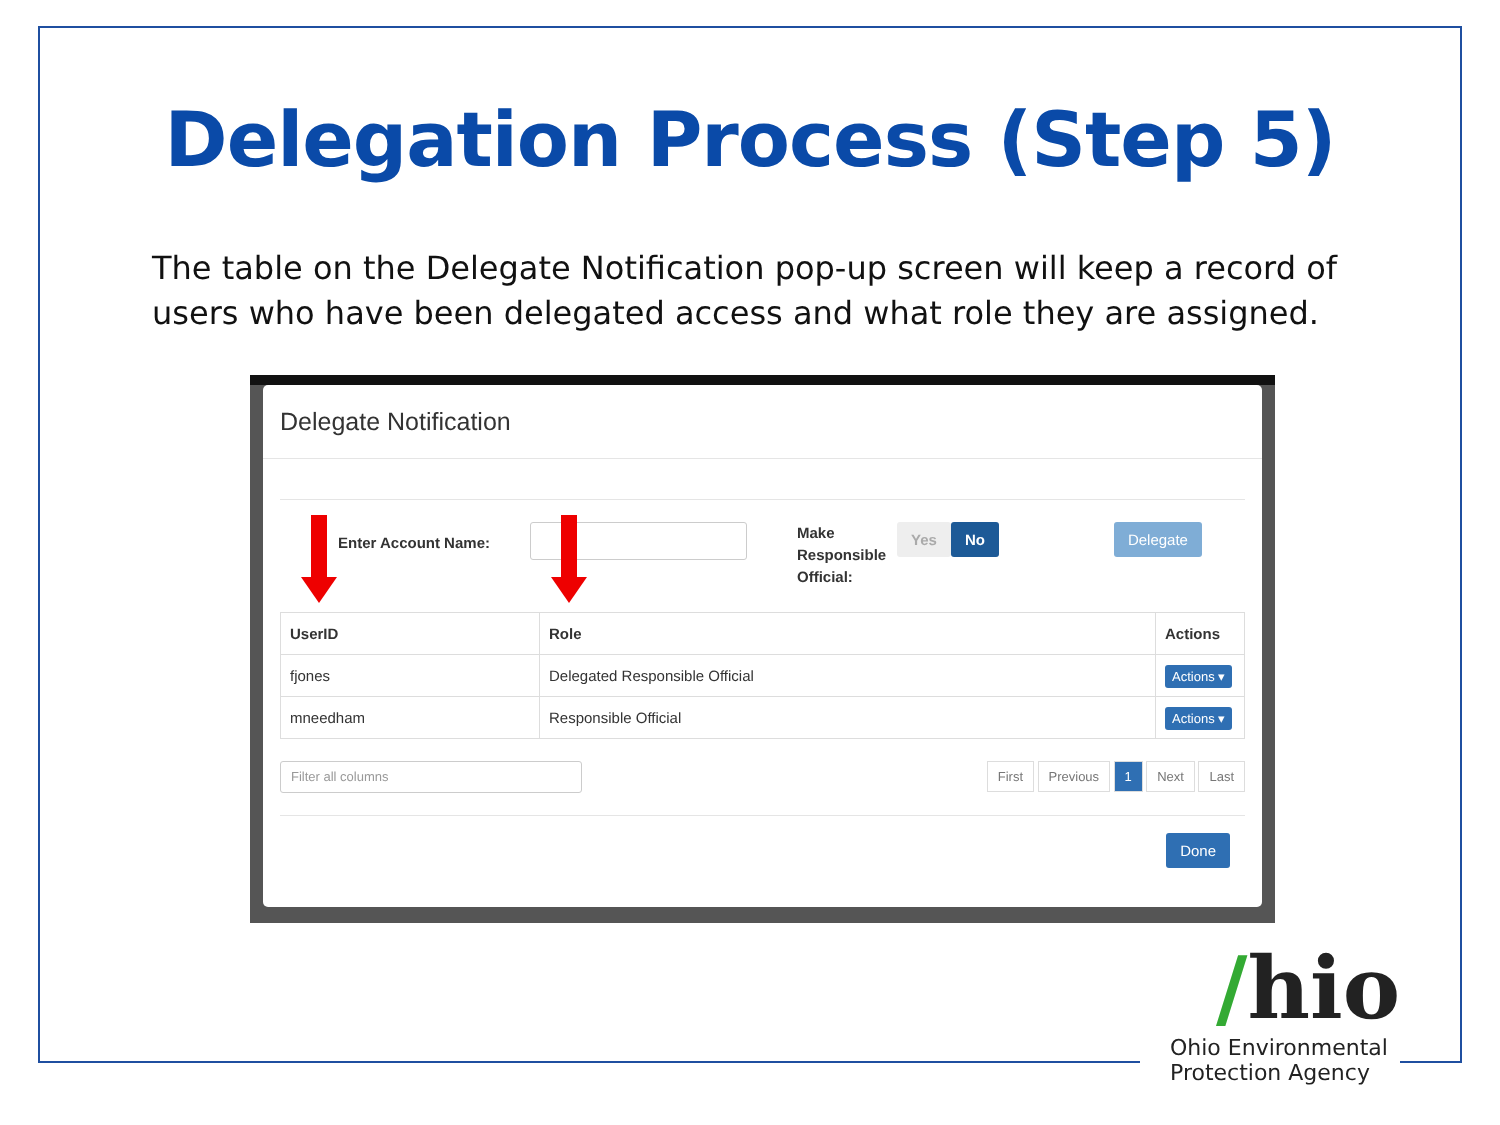Delegation Process (Step 5)
The table on the Delegate Notification pop-up screen will keep a record of users who have been delegated access and what role they are assigned.
Delegate Notification
Enter Account Name:
Make Responsible Official:
Yes No Delegate
| UserID | Role | Actions |
| --- | --- | --- |
| fjones | Delegated Responsible Official | Actions ▾ |
| mneedham | Responsible Official | Actions ▾ |
Filter all columns
First Previous 1 Next Last
Done
/hio
Ohio Environmental
Protection Agency